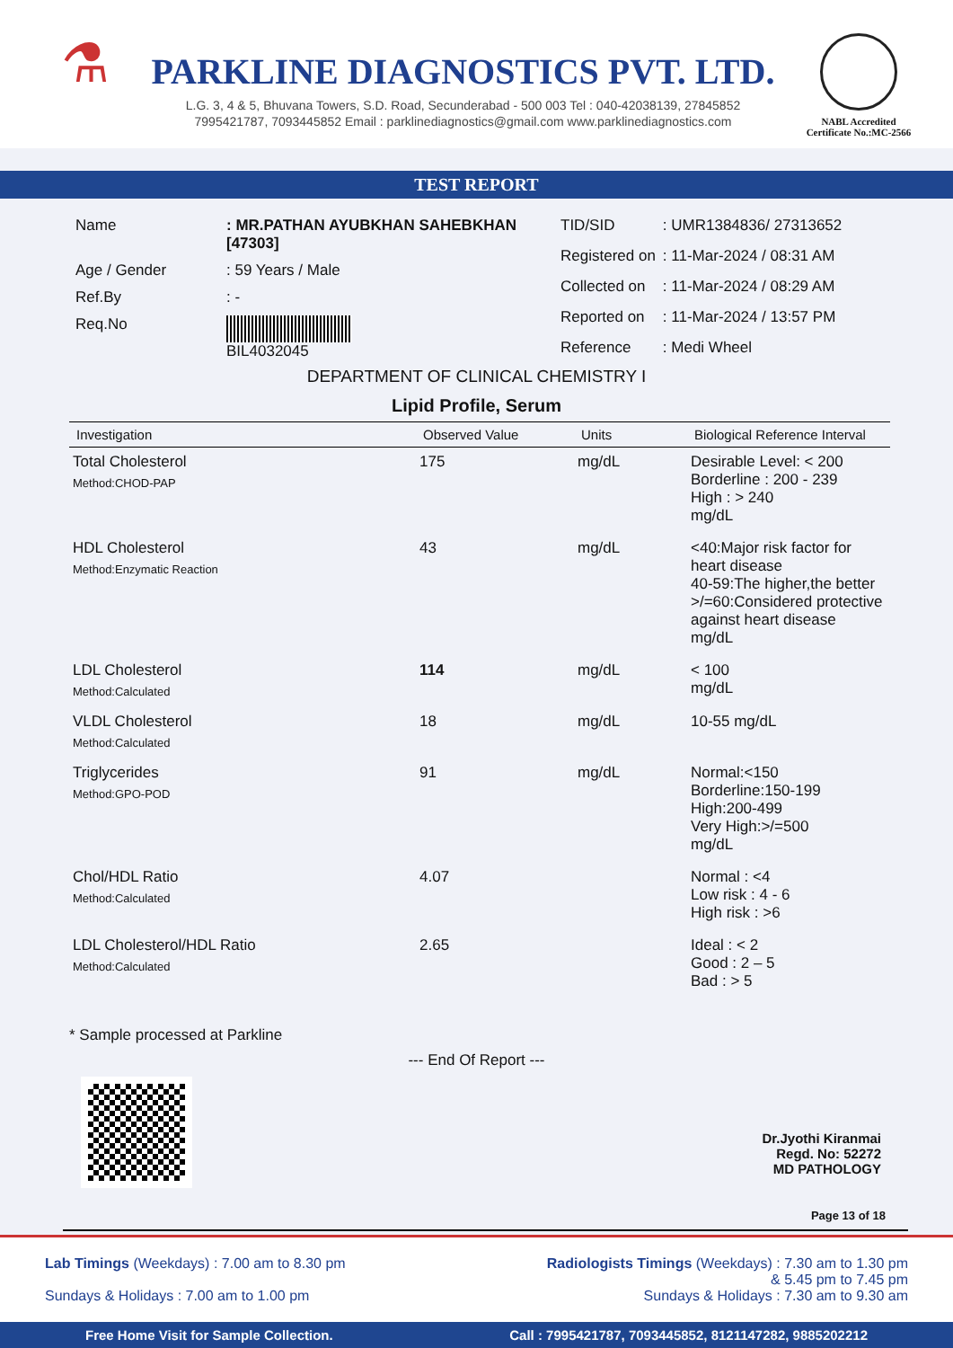⚗
PARKLINE DIAGNOSTICS PVT. LTD.
L.G. 3, 4 & 5, Bhuvana Towers, S.D. Road, Secunderabad - 500 003 Tel : 040-42038139, 27845852
7995421787, 7093445852 Email : parklinediagnostics@gmail.com www.parklinediagnostics.com
NABL Accredited
Certificate No.:MC-2566
TEST REPORT
| Name | : MR.PATHAN AYUBKHAN SAHEBKHAN [47303] |
| Age / Gender | : 59 Years / Male |
| Ref.By | : - |
| Req.No | BIL4032045 |
| TID/SID | : UMR1384836/ 27313652 |
| Registered on | : 11-Mar-2024 / 08:31 AM |
| Collected on | : 11-Mar-2024 / 08:29 AM |
| Reported on | : 11-Mar-2024 / 13:57 PM |
| Reference | : Medi Wheel |
DEPARTMENT OF CLINICAL CHEMISTRY I
Lipid Profile, Serum
| Investigation | Observed Value | Units | Biological Reference Interval |
| --- | --- | --- | --- |
| Total Cholesterol Method:CHOD-PAP | 175 | mg/dL | Desirable Level: < 200 Borderline : 200 - 239 High : > 240 mg/dL |
| HDL Cholesterol Method:Enzymatic Reaction | 43 | mg/dL | <40:Major risk factor for heart disease 40-59:The higher,the better >/=60:Considered protective against heart disease mg/dL |
| LDL Cholesterol Method:Calculated | 114 | mg/dL | < 100 mg/dL |
| VLDL Cholesterol Method:Calculated | 18 | mg/dL | 10-55 mg/dL |
| Triglycerides Method:GPO-POD | 91 | mg/dL | Normal:<150 Borderline:150-199 High:200-499 Very High:>/=500 mg/dL |
| Chol/HDL Ratio Method:Calculated | 4.07 | | Normal : <4 Low risk : 4 - 6 High risk : >6 |
| LDL Cholesterol/HDL Ratio Method:Calculated | 2.65 | | Ideal : < 2 Good : 2 – 5 Bad : > 5 |
* Sample processed at Parkline
--- End Of Report ---
Dr.Jyothi Kiranmai
Regd. No: 52272
MD PATHOLOGY
Page 13 of 18
Lab Timings (Weekdays) : 7.00 am to 8.30 pm
Sundays & Holidays : 7.00 am to 1.00 pm
Radiologists Timings (Weekdays) : 7.30 am to 1.30 pm
& 5.45 pm to 7.45 pm
Sundays & Holidays : 7.30 am to 9.30 am
Free Home Visit for Sample Collection. Call : 7995421787, 7093445852, 8121147282, 9885202212